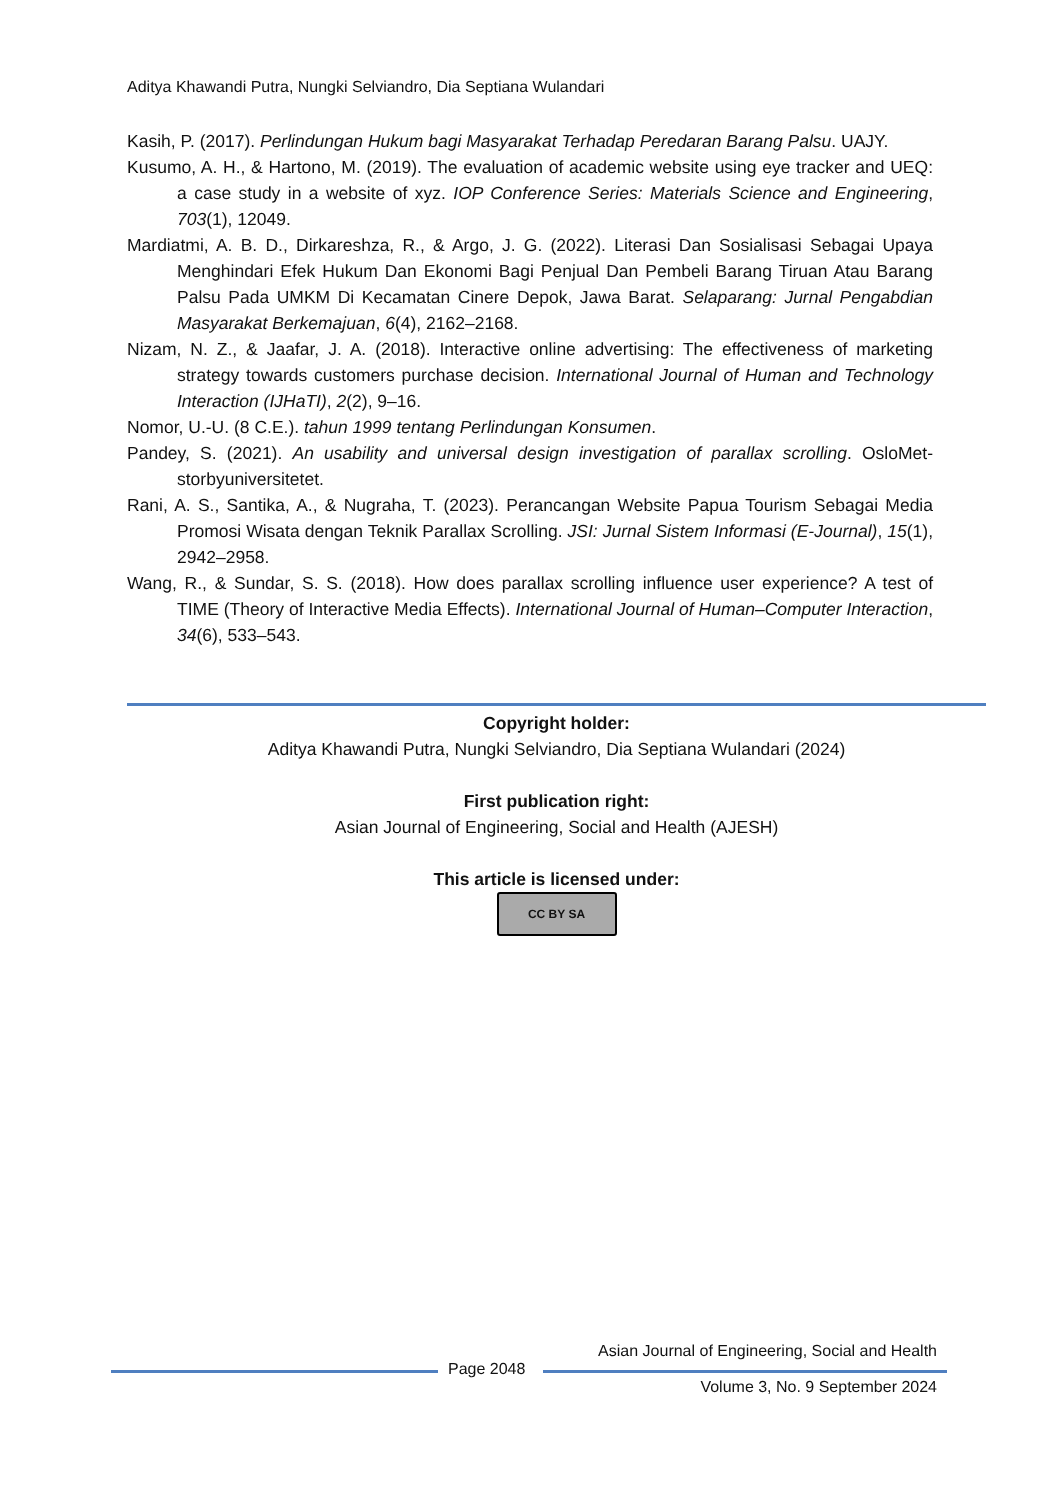Aditya Khawandi Putra, Nungki Selviandro, Dia Septiana Wulandari
Kasih, P. (2017). Perlindungan Hukum bagi Masyarakat Terhadap Peredaran Barang Palsu. UAJY.
Kusumo, A. H., & Hartono, M. (2019). The evaluation of academic website using eye tracker and UEQ: a case study in a website of xyz. IOP Conference Series: Materials Science and Engineering, 703(1), 12049.
Mardiatmi, A. B. D., Dirkareshza, R., & Argo, J. G. (2022). Literasi Dan Sosialisasi Sebagai Upaya Menghindari Efek Hukum Dan Ekonomi Bagi Penjual Dan Pembeli Barang Tiruan Atau Barang Palsu Pada UMKM Di Kecamatan Cinere Depok, Jawa Barat. Selaparang: Jurnal Pengabdian Masyarakat Berkemajuan, 6(4), 2162–2168.
Nizam, N. Z., & Jaafar, J. A. (2018). Interactive online advertising: The effectiveness of marketing strategy towards customers purchase decision. International Journal of Human and Technology Interaction (IJHaTI), 2(2), 9–16.
Nomor, U.-U. (8 C.E.). tahun 1999 tentang Perlindungan Konsumen.
Pandey, S. (2021). An usability and universal design investigation of parallax scrolling. OsloMet-storbyuniversitetet.
Rani, A. S., Santika, A., & Nugraha, T. (2023). Perancangan Website Papua Tourism Sebagai Media Promosi Wisata dengan Teknik Parallax Scrolling. JSI: Jurnal Sistem Informasi (E-Journal), 15(1), 2942–2958.
Wang, R., & Sundar, S. S. (2018). How does parallax scrolling influence user experience? A test of TIME (Theory of Interactive Media Effects). International Journal of Human–Computer Interaction, 34(6), 533–543.
Copyright holder:
Aditya Khawandi Putra, Nungki Selviandro, Dia Septiana Wulandari (2024)
First publication right:
Asian Journal of Engineering, Social and Health (AJESH)
This article is licensed under:
CC BY SA
Asian Journal of Engineering, Social and Health
Page 2048
Volume 3, No. 9 September 2024